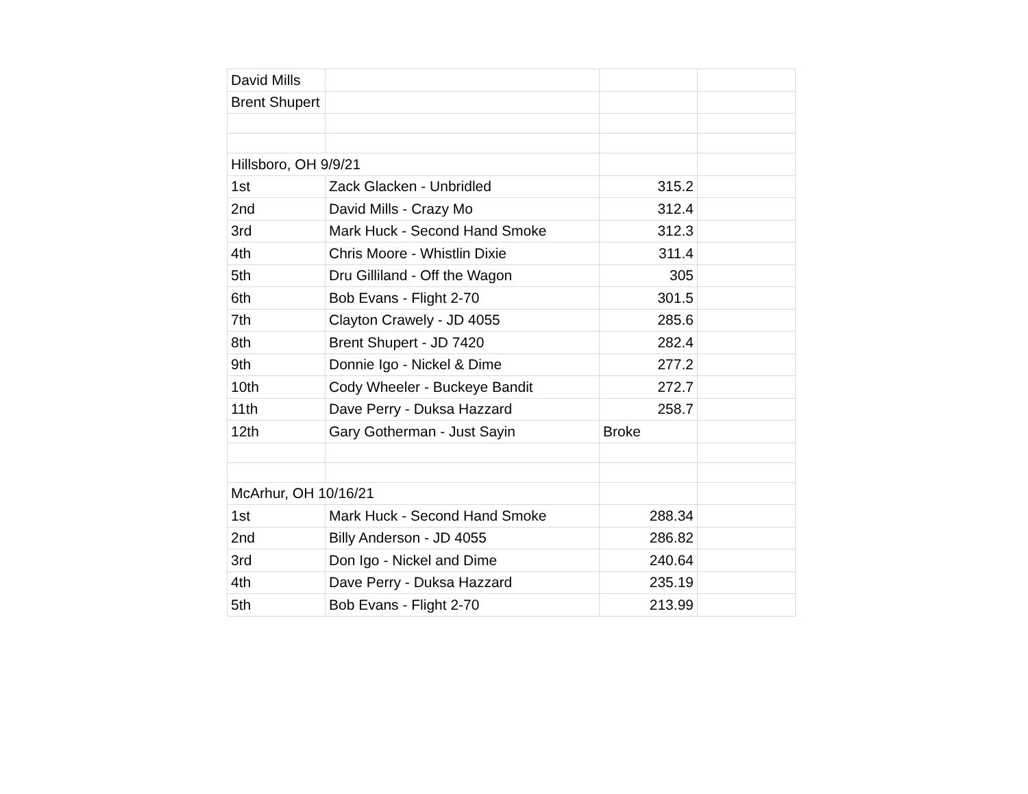| David Mills | | | |
| Brent Shupert | | | |
| Hillsboro, OH 9/9/21 | | | |
| 1st | Zack Glacken - Unbridled | 315.2 | |
| 2nd | David Mills - Crazy Mo | 312.4 | |
| 3rd | Mark Huck - Second Hand Smoke | 312.3 | |
| 4th | Chris Moore - Whistlin Dixie | 311.4 | |
| 5th | Dru Gilliland - Off the Wagon | 305 | |
| 6th | Bob Evans - Flight 2-70 | 301.5 | |
| 7th | Clayton Crawely - JD 4055 | 285.6 | |
| 8th | Brent Shupert - JD 7420 | 282.4 | |
| 9th | Donnie Igo - Nickel & Dime | 277.2 | |
| 10th | Cody Wheeler - Buckeye Bandit | 272.7 | |
| 11th | Dave Perry - Duksa Hazzard | 258.7 | |
| 12th | Gary Gotherman - Just Sayin | Broke | |
| McArhur, OH 10/16/21 | | | |
| 1st | Mark Huck - Second Hand Smoke | 288.34 | |
| 2nd | Billy Anderson - JD 4055 | 286.82 | |
| 3rd | Don Igo - Nickel and Dime | 240.64 | |
| 4th | Dave Perry - Duksa Hazzard | 235.19 | |
| 5th | Bob Evans - Flight 2-70 | 213.99 | |